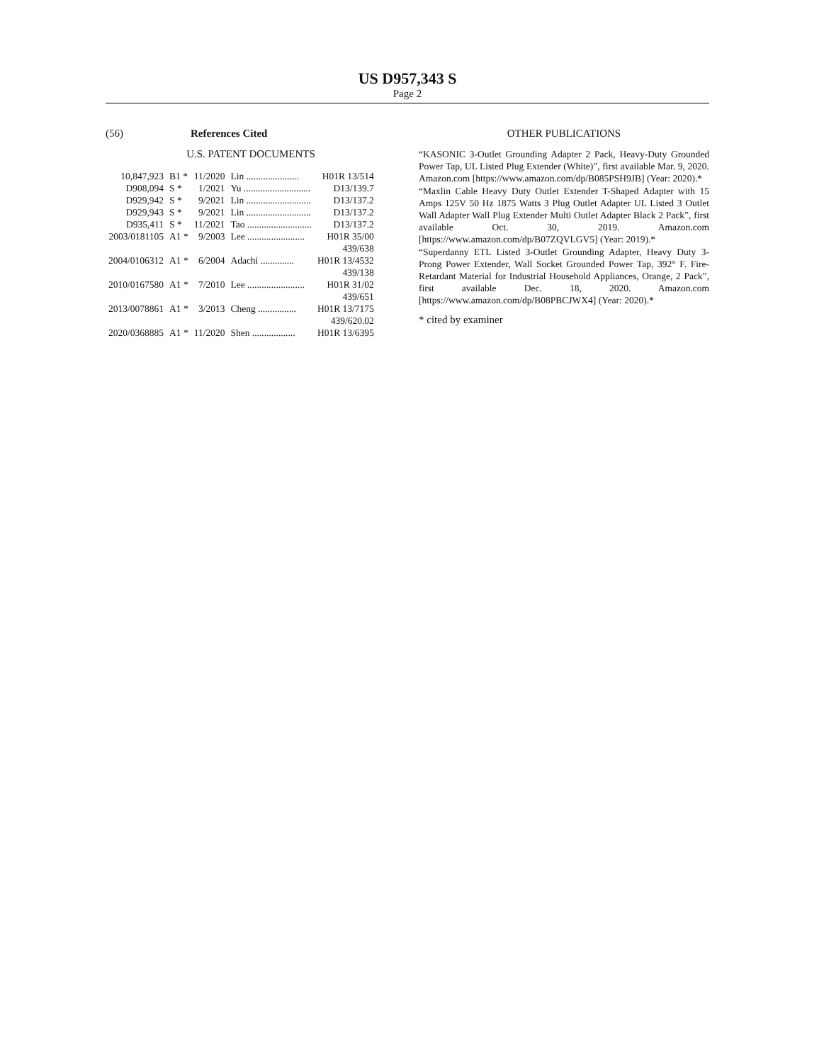US D957,343 S
Page 2
(56) References Cited
U.S. PATENT DOCUMENTS
| 10,847,923 | B1 * | 11/2020 | Lin ...................... | H01R 13/514 |
| D908,094 | S * | 1/2021 | Yu ............................ | D13/139.7 |
| D929,942 | S * | 9/2021 | Lin ........................... | D13/137.2 |
| D929,943 | S * | 9/2021 | Lin ........................... | D13/137.2 |
| D935,411 | S * | 11/2021 | Tao ........................... | D13/137.2 |
| 2003/0181105 | A1 * | 9/2003 | Lee ........................ | H01R 35/00 439/638 |
| 2004/0106312 | A1 * | 6/2004 | Adachi .............. | H01R 13/4532 439/138 |
| 2010/0167580 | A1 * | 7/2010 | Lee ........................ | H01R 31/02 439/651 |
| 2013/0078861 | A1 * | 3/2013 | Cheng ................ | H01R 13/7175 439/620.02 |
| 2020/0368885 | A1 * | 11/2020 | Shen .................. | H01R 13/6395 |
OTHER PUBLICATIONS
“KASONIC 3-Outlet Grounding Adapter 2 Pack, Heavy-Duty Grounded Power Tap, UL Listed Plug Extender (White)”, first available Mar. 9, 2020. Amazon.com [https://www.amazon.com/dp/B085PSH9JB] (Year: 2020).*
“Maxlin Cable Heavy Duty Outlet Extender T-Shaped Adapter with 15 Amps 125V 50 Hz 1875 Watts 3 Plug Outlet Adapter UL Listed 3 Outlet Wall Adapter Wall Plug Extender Multi Outlet Adapter Black 2 Pack”, first available Oct. 30, 2019. Amazon.com [https://www.amazon.com/dp/B07ZQVLGV5] (Year: 2019).*
“Superdanny ETL Listed 3-Outlet Grounding Adapter, Heavy Duty 3-Prong Power Extender, Wall Socket Grounded Power Tap, 392° F. Fire-Retardant Material for Industrial Household Appliances, Orange, 2 Pack”, first available Dec. 18, 2020. Amazon.com [https://www.amazon.com/dp/B08PBCJWX4] (Year: 2020).*
* cited by examiner